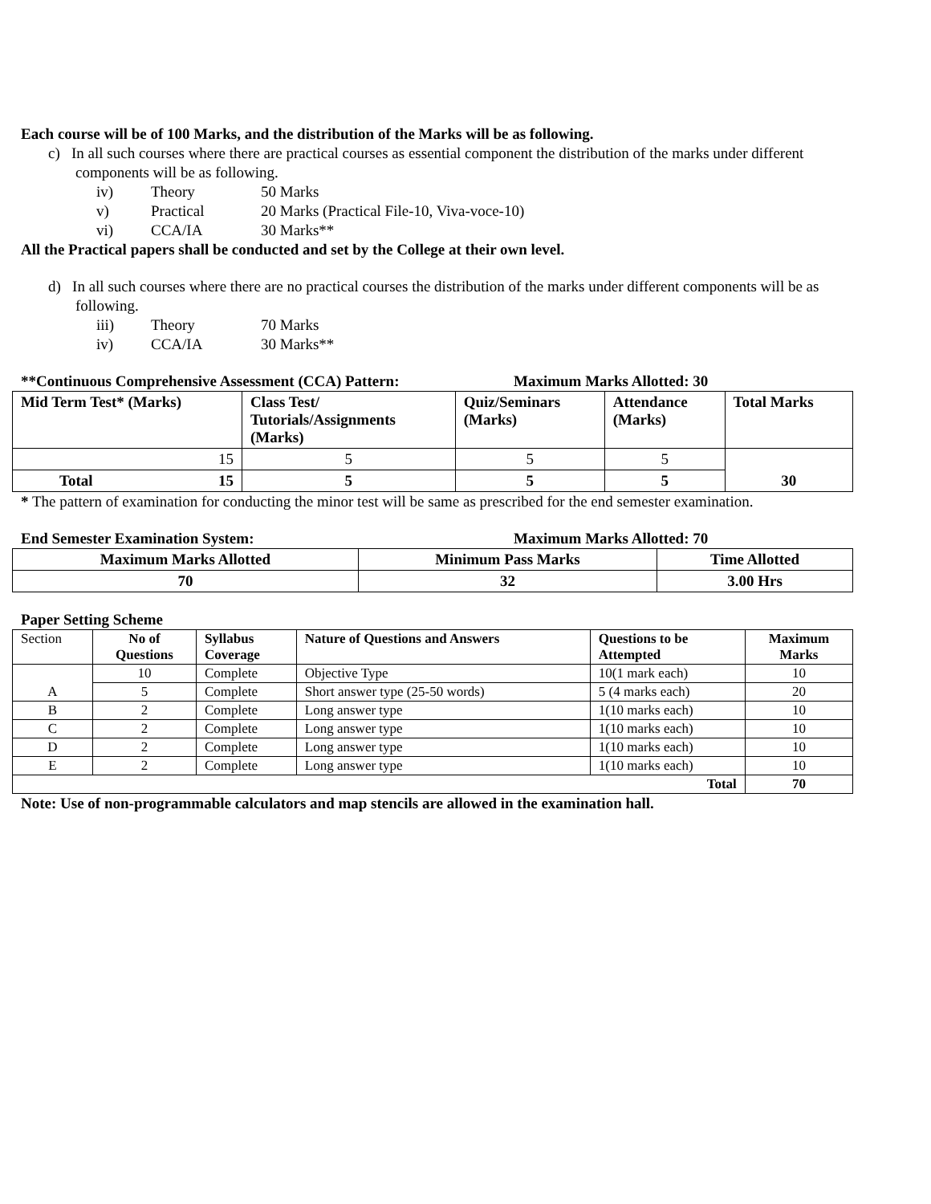Each course will be of 100 Marks, and the distribution of the Marks will be as following.
c) In all such courses where there are practical courses as essential component the distribution of the marks under different components will be as following.
iv) Theory 50 Marks
v) Practical 20 Marks (Practical File-10, Viva-voce-10)
vi) CCA/IA 30 Marks**
All the Practical papers shall be conducted and set by the College at their own level.
d) In all such courses where there are no practical courses the distribution of the marks under different components will be as following.
iii) Theory 70 Marks
iv) CCA/IA 30 Marks**
**Continuous Comprehensive Assessment (CCA) Pattern: Maximum Marks Allotted: 30
| Mid Term Test* (Marks) | Class Test/ Tutorials/Assignments (Marks) | Quiz/Seminars (Marks) | Attendance (Marks) | Total Marks |
| --- | --- | --- | --- | --- |
| 15 | 5 | 5 | 5 | 30 |
| Total 15 | 5 | 5 | 5 | |
* The pattern of examination for conducting the minor test will be same as prescribed for the end semester examination.
End Semester Examination System: Maximum Marks Allotted: 70
| Maximum Marks Allotted | Minimum Pass Marks | Time Allotted |
| --- | --- | --- |
| 70 | 32 | 3.00 Hrs |
Paper Setting Scheme
| Section | No of Questions | Syllabus Coverage | Nature of Questions and Answers | Questions to be Attempted | Maximum Marks |
| A | 10 | Complete | Objective Type | 10(1 mark each) | 10 |
| | 5 | Complete | Short answer type (25-50 words) | 5 (4 marks each) | 20 |
| B | 2 | Complete | Long answer type | 1(10 marks each) | 10 |
| C | 2 | Complete | Long answer type | 1(10 marks each) | 10 |
| D | 2 | Complete | Long answer type | 1(10 marks each) | 10 |
| E | 2 | Complete | Long answer type | 1(10 marks each) | 10 |
| Total | | | | | 70 |
Note: Use of non-programmable calculators and map stencils are allowed in the examination hall.